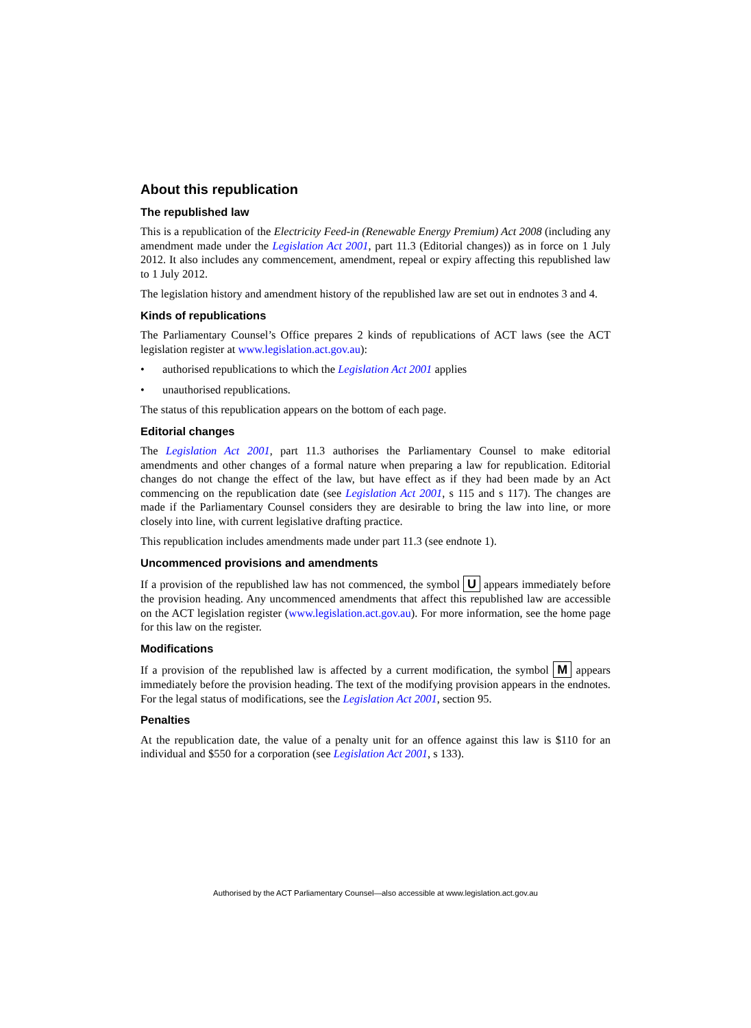About this republication
The republished law
This is a republication of the Electricity Feed-in (Renewable Energy Premium) Act 2008 (including any amendment made under the Legislation Act 2001, part 11.3 (Editorial changes)) as in force on 1 July 2012. It also includes any commencement, amendment, repeal or expiry affecting this republished law to 1 July 2012.
The legislation history and amendment history of the republished law are set out in endnotes 3 and 4.
Kinds of republications
The Parliamentary Counsel’s Office prepares 2 kinds of republications of ACT laws (see the ACT legislation register at www.legislation.act.gov.au):
• authorised republications to which the Legislation Act 2001 applies
• unauthorised republications.
The status of this republication appears on the bottom of each page.
Editorial changes
The Legislation Act 2001, part 11.3 authorises the Parliamentary Counsel to make editorial amendments and other changes of a formal nature when preparing a law for republication. Editorial changes do not change the effect of the law, but have effect as if they had been made by an Act commencing on the republication date (see Legislation Act 2001, s 115 and s 117). The changes are made if the Parliamentary Counsel considers they are desirable to bring the law into line, or more closely into line, with current legislative drafting practice.
This republication includes amendments made under part 11.3 (see endnote 1).
Uncommenced provisions and amendments
If a provision of the republished law has not commenced, the symbol U appears immediately before the provision heading. Any uncommenced amendments that affect this republished law are accessible on the ACT legislation register (www.legislation.act.gov.au). For more information, see the home page for this law on the register.
Modifications
If a provision of the republished law is affected by a current modification, the symbol M appears immediately before the provision heading. The text of the modifying provision appears in the endnotes. For the legal status of modifications, see the Legislation Act 2001, section 95.
Penalties
At the republication date, the value of a penalty unit for an offence against this law is $110 for an individual and $550 for a corporation (see Legislation Act 2001, s 133).
Authorised by the ACT Parliamentary Counsel—also accessible at www.legislation.act.gov.au